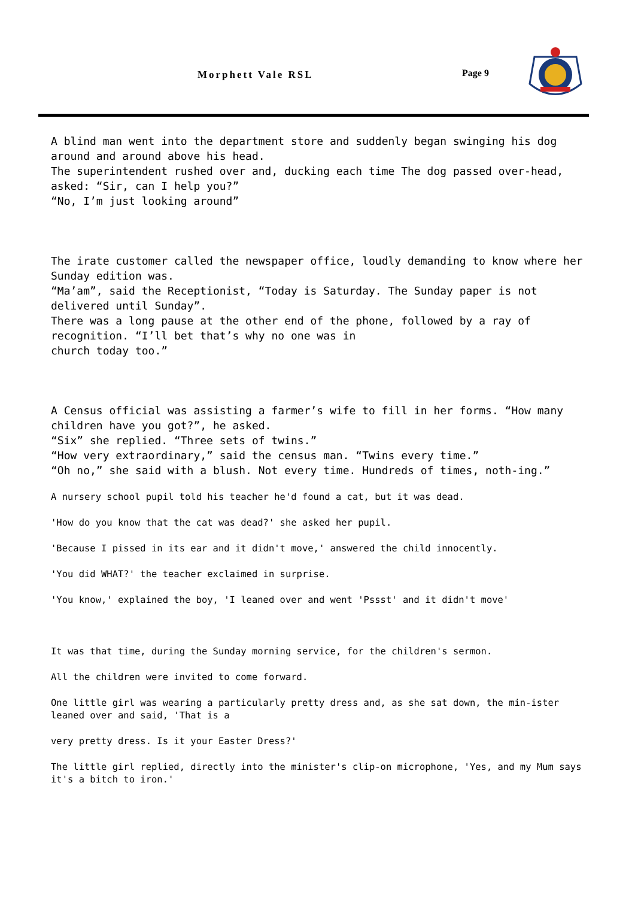Morphett Vale RSL Page 9
A blind man went into the department store and suddenly began swinging his dog around and around above his head.
The superintendent rushed over and, ducking each time The dog passed over-head, asked: “Sir, can I help you?”
“No, I’m just looking around”
The irate customer called the newspaper office, loudly demanding to know where her Sunday edition was.
“Ma’am”, said the Receptionist, “Today is Saturday. The Sunday paper is not delivered until Sunday”.
There was a long pause at the other end of the phone, followed by a ray of recognition. “I’ll bet that’s why no one was in
church today too.”
A Census official was assisting a farmer’s wife to fill in her forms. “How many children have you got?”, he asked.
“Six” she replied. “Three sets of twins.”
“How very extraordinary,” said the census man. “Twins every time.”
“Oh no,” she said with a blush. Not every time. Hundreds of times, noth-ing.”
A nursery school pupil told his teacher he'd found a cat, but it was dead.
'How do you know that the cat was dead?' she asked her pupil.
'Because I pissed in its ear and it didn't move,' answered the child innocently.
'You did WHAT?' the teacher exclaimed in surprise.
'You know,' explained the boy, 'I leaned over and went 'Pssst' and it didn't move'
It was that time, during the Sunday morning service, for the children's sermon.
All the children were invited to come forward.
One little girl was wearing a particularly pretty dress and, as she sat down, the min-ister leaned over and said, 'That is a
very pretty dress. Is it your Easter Dress?'
The little girl replied, directly into the minister's clip-on microphone, 'Yes, and my Mum says it's a bitch to iron.'